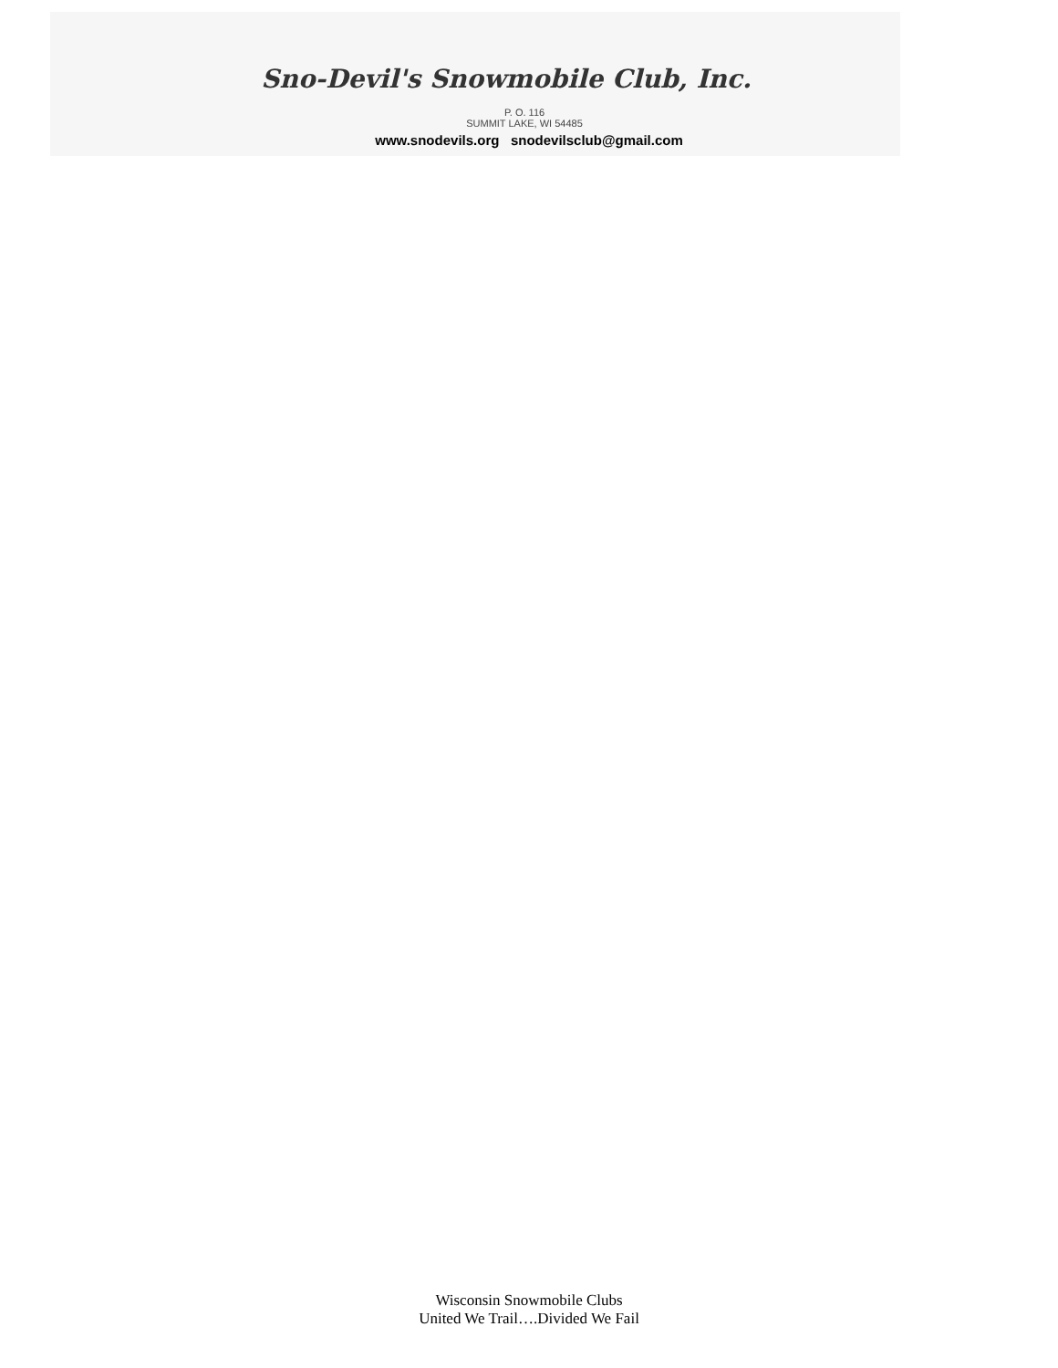Sno-Devil's Snowmobile Club, Inc.
P. O. 116
SUMMIT LAKE, WI 54485
www.snodevils.org snodevilsclub@gmail.com
Wisconsin Snowmobile Clubs
United We Trail….Divided We Fail